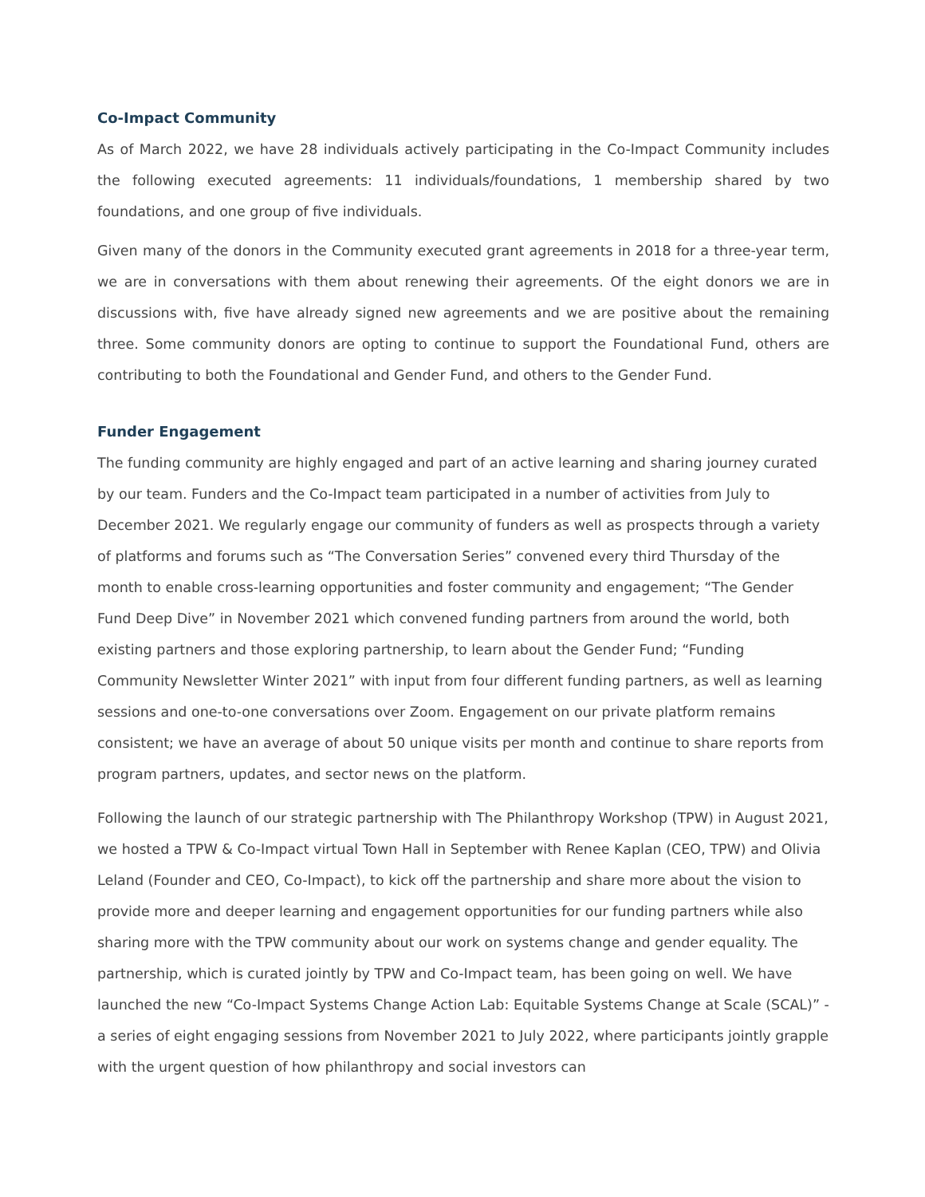Co-Impact Community
As of March 2022, we have 28 individuals actively participating in the Co-Impact Community includes the following executed agreements: 11 individuals/foundations, 1 membership shared by two foundations, and one group of five individuals.
Given many of the donors in the Community executed grant agreements in 2018 for a three-year term, we are in conversations with them about renewing their agreements. Of the eight donors we are in discussions with, five have already signed new agreements and we are positive about the remaining three. Some community donors are opting to continue to support the Foundational Fund, others are contributing to both the Foundational and Gender Fund, and others to the Gender Fund.
Funder Engagement
The funding community are highly engaged and part of an active learning and sharing journey curated by our team. Funders and the Co-Impact team participated in a number of activities from July to December 2021. We regularly engage our community of funders as well as prospects through a variety of platforms and forums such as “The Conversation Series” convened every third Thursday of the month to enable cross-learning opportunities and foster community and engagement; “The Gender Fund Deep Dive” in November 2021 which convened funding partners from around the world, both existing partners and those exploring partnership, to learn about the Gender Fund; “Funding Community Newsletter Winter 2021” with input from four different funding partners, as well as learning sessions and one-to-one conversations over Zoom. Engagement on our private platform remains consistent; we have an average of about 50 unique visits per month and continue to share reports from program partners, updates, and sector news on the platform.
Following the launch of our strategic partnership with The Philanthropy Workshop (TPW) in August 2021, we hosted a TPW & Co-Impact virtual Town Hall in September with Renee Kaplan (CEO, TPW) and Olivia Leland (Founder and CEO, Co-Impact), to kick off the partnership and share more about the vision to provide more and deeper learning and engagement opportunities for our funding partners while also sharing more with the TPW community about our work on systems change and gender equality. The partnership, which is curated jointly by TPW and Co-Impact team, has been going on well. We have launched the new “Co-Impact Systems Change Action Lab: Equitable Systems Change at Scale (SCAL)” - a series of eight engaging sessions from November 2021 to July 2022, where participants jointly grapple with the urgent question of how philanthropy and social investors can